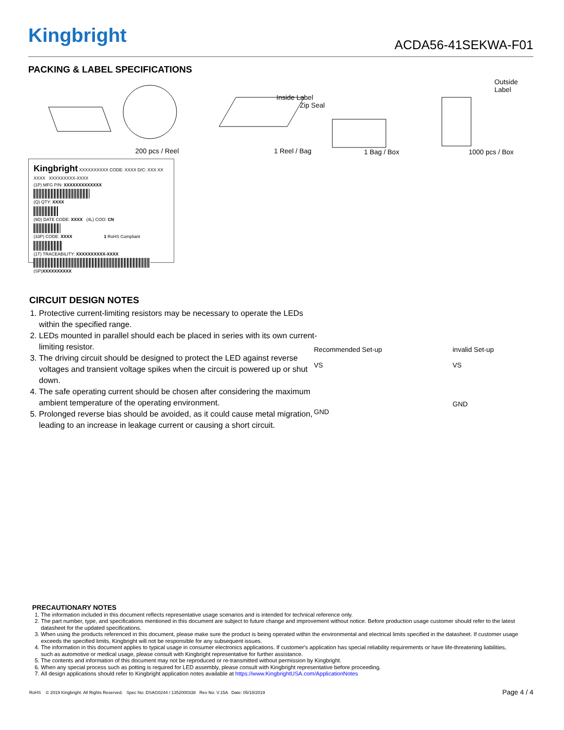Kingbright ACDA56-41SEKWA-F01
PACKING & LABEL SPECIFICATIONS
200 pcs / Reel 1 Reel / Bag
Inside Label
Zip Seal
1 Bag / Box 1000 pcs / Box
Outside Label
Kingbright XXXXXXXXXX CODE: XXXX D/C: XXX XX XXXX XXXXXXXXX-XXXX
(1P) MFG P/N: XXXXXXXXXXXXX
(Q) QTY: XXXX
(9D) DATE CODE: XXXX (4L) COO: CN
(33P) CODE: XXXX 1 RoHS Compliant
(1T) TRACEABILITY: XXXXXXXXXX-XXXX
(SP)XXXXXXXXXX
CIRCUIT DESIGN NOTES
1. Protective current-limiting resistors may be necessary to operate the LEDs within the specified range.
2. LEDs mounted in parallel should each be placed in series with its own current-limiting resistor.
3. The driving circuit should be designed to protect the LED against reverse voltages and transient voltage spikes when the circuit is powered up or shut down.
4. The safe operating current should be chosen after considering the maximum ambient temperature of the operating environment.
5. Prolonged reverse bias should be avoided, as it could cause metal migration, leading to an increase in leakage current or causing a short circuit.
Recommended Set-up
VS
GND
invalid Set-up
VS
GND
PRECAUTIONARY NOTES
1. The information included in this document reflects representative usage scenarios and is intended for technical reference only.
2. The part number, type, and specifications mentioned in this document are subject to future change and improvement without notice. Before production usage customer should refer to the latest datasheet for the updated specifications.
3. When using the products referenced in this document, please make sure the product is being operated within the environmental and electrical limits specified in the datasheet. If customer usage exceeds the specified limits, Kingbright will not be responsible for any subsequent issues.
4. The information in this document applies to typical usage in consumer electronics applications. If customer's application has special reliability requirements or have life-threatening liabilities, such as automotive or medical usage, please consult with Kingbright representative for further assistance.
5. The contents and information of this document may not be reproduced or re-transmitted without permission by Kingbright.
6. When any special process such as potting is required for LED assembly, please consult with Kingbright representative before proceeding.
7. All design applications should refer to Kingbright application notes available at https://www.KingbrightUSA.com/ApplicationNotes
RoHS © 2019 Kingbright. All Rights Reserved. Spec No: DSAG0244 / 1352000338 Rev No: V.15A Date: 05/18/2019 Page 4 / 4